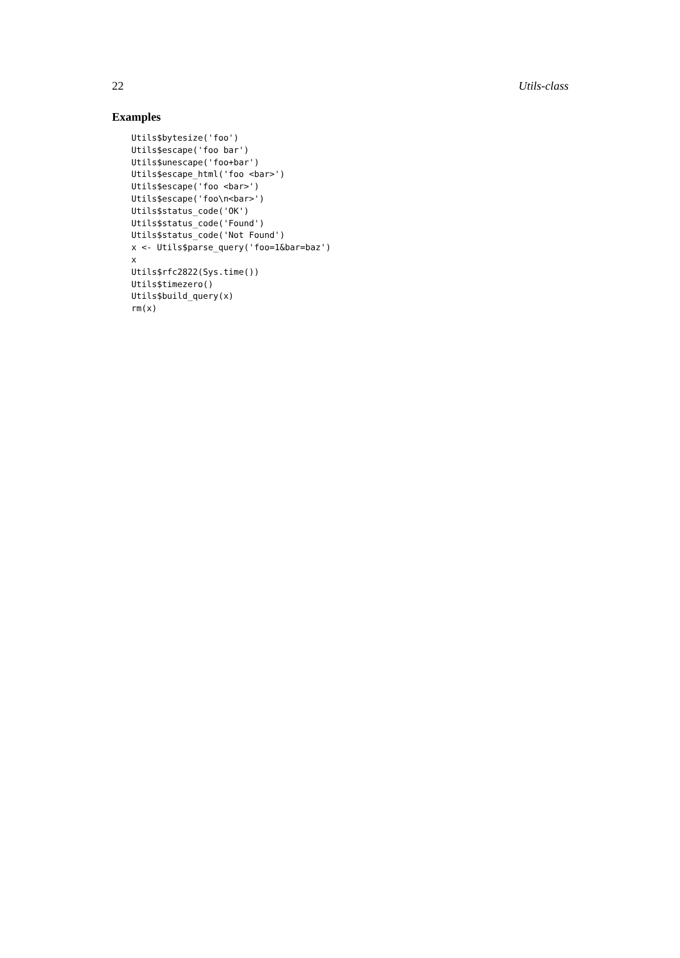22 Utils-class
Examples
Utils$bytesize('foo')
Utils$escape('foo bar')
Utils$unescape('foo+bar')
Utils$escape_html('foo <bar>')
Utils$escape('foo <bar>')
Utils$escape('foo\n<bar>')
Utils$status_code('OK')
Utils$status_code('Found')
Utils$status_code('Not Found')
x <- Utils$parse_query('foo=1&bar=baz')
x
Utils$rfc2822(Sys.time())
Utils$timezero()
Utils$build_query(x)
rm(x)